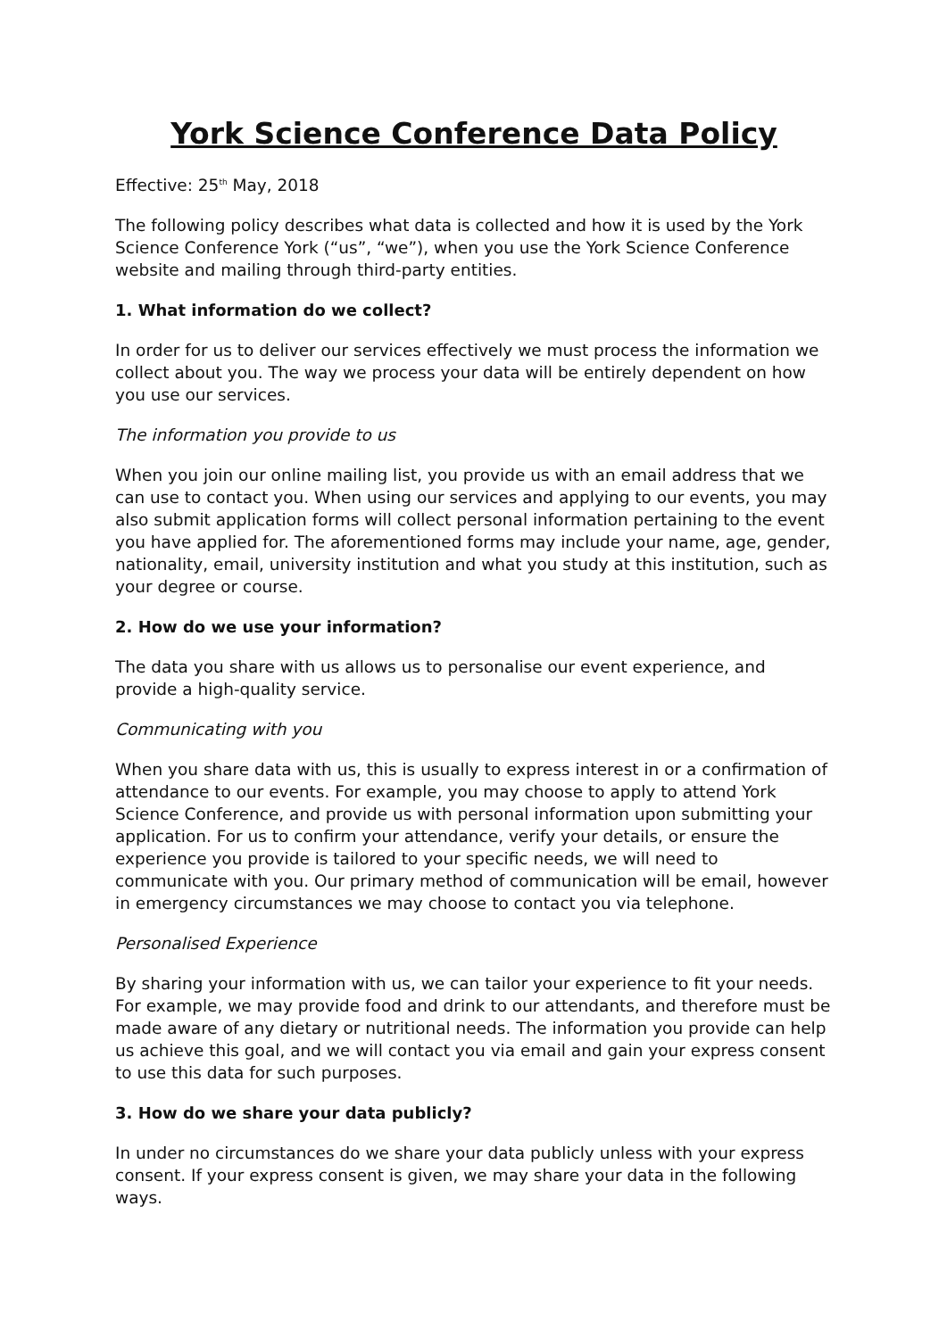York Science Conference Data Policy
Effective: 25<sup>th</sup> May, 2018
The following policy describes what data is collected and how it is used by the York Science Conference York (“us”, “we”), when you use the York Science Conference website and mailing through third-party entities.
1. What information do we collect?
In order for us to deliver our services effectively we must process the information we collect about you. The way we process your data will be entirely dependent on how you use our services.
The information you provide to us
When you join our online mailing list, you provide us with an email address that we can use to contact you. When using our services and applying to our events, you may also submit application forms will collect personal information pertaining to the event you have applied for. The aforementioned forms may include your name, age, gender, nationality, email, university institution and what you study at this institution, such as your degree or course.
2. How do we use your information?
The data you share with us allows us to personalise our event experience, and provide a high-quality service.
Communicating with you
When you share data with us, this is usually to express interest in or a confirmation of attendance to our events. For example, you may choose to apply to attend York Science Conference, and provide us with personal information upon submitting your application. For us to confirm your attendance, verify your details, or ensure the experience you provide is tailored to your specific needs, we will need to communicate with you. Our primary method of communication will be email, however in emergency circumstances we may choose to contact you via telephone.
Personalised Experience
By sharing your information with us, we can tailor your experience to fit your needs. For example, we may provide food and drink to our attendants, and therefore must be made aware of any dietary or nutritional needs. The information you provide can help us achieve this goal, and we will contact you via email and gain your express consent to use this data for such purposes.
3. How do we share your data publicly?
In under no circumstances do we share your data publicly unless with your express consent. If your express consent is given, we may share your data in the following ways.